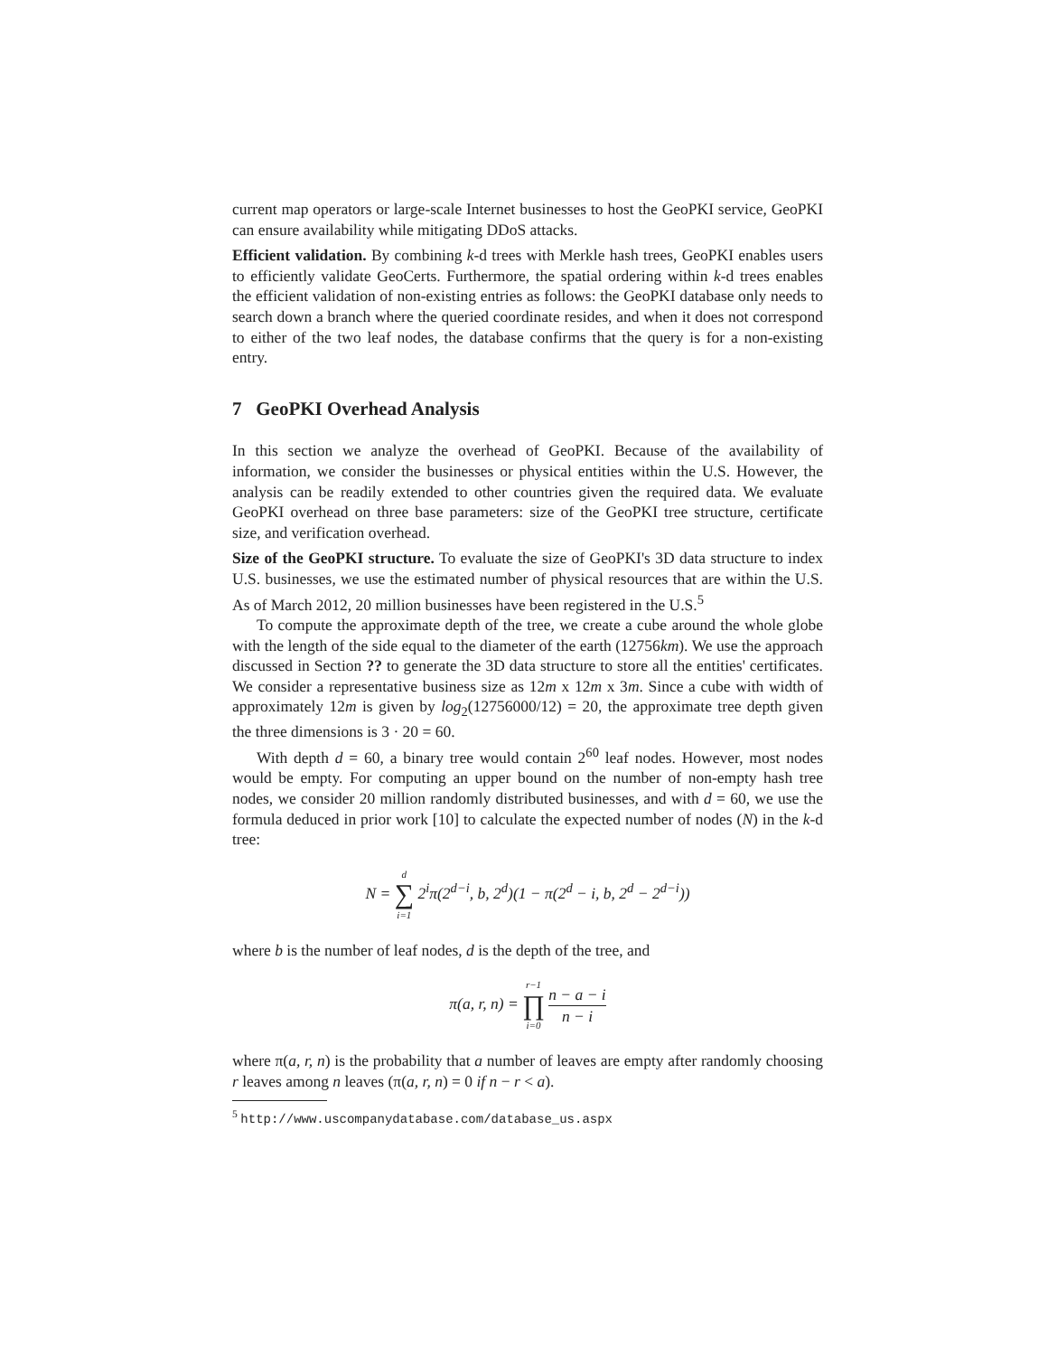current map operators or large-scale Internet businesses to host the GeoPKI service, GeoPKI can ensure availability while mitigating DDoS attacks.
Efficient validation. By combining k-d trees with Merkle hash trees, GeoPKI enables users to efficiently validate GeoCerts. Furthermore, the spatial ordering within k-d trees enables the efficient validation of non-existing entries as follows: the GeoPKI database only needs to search down a branch where the queried coordinate resides, and when it does not correspond to either of the two leaf nodes, the database confirms that the query is for a non-existing entry.
7 GeoPKI Overhead Analysis
In this section we analyze the overhead of GeoPKI. Because of the availability of information, we consider the businesses or physical entities within the U.S. However, the analysis can be readily extended to other countries given the required data. We evaluate GeoPKI overhead on three base parameters: size of the GeoPKI tree structure, certificate size, and verification overhead.
Size of the GeoPKI structure. To evaluate the size of GeoPKI's 3D data structure to index U.S. businesses, we use the estimated number of physical resources that are within the U.S. As of March 2012, 20 million businesses have been registered in the U.S.<sup>5</sup>
To compute the approximate depth of the tree, we create a cube around the whole globe with the length of the side equal to the diameter of the earth (12756km). We use the approach discussed in Section ?? to generate the 3D data structure to store all the entities' certificates. We consider a representative business size as 12m x 12m x 3m. Since a cube with width of approximately 12m is given by log<sub>2</sub>(12756000/12) = 20, the approximate tree depth given the three dimensions is 3 · 20 = 60.
With depth d = 60, a binary tree would contain 2<sup>60</sup> leaf nodes. However, most nodes would be empty. For computing an upper bound on the number of non-empty hash tree nodes, we consider 20 million randomly distributed businesses, and with d = 60, we use the formula deduced in prior work [10] to calculate the expected number of nodes (N) in the k-d tree:
N = d ∑ i=1 2<sup>i</sup>π(2<sup>d−i</sup>, b, 2<sup>d</sup>)(1 − π(2<sup>d</sup> − i, b, 2<sup>d</sup> − 2<sup>d−i</sup>))
where b is the number of leaf nodes, d is the depth of the tree, and
π(a, r, n) = r−1 ∏ i=0 n − a − i n − i
where π(a, r, n) is the probability that a number of leaves are empty after randomly choosing r leaves among n leaves (π(a, r, n) = 0 if n − r < a).
<sup>5</sup> http://www.uscompanydatabase.com/database_us.aspx